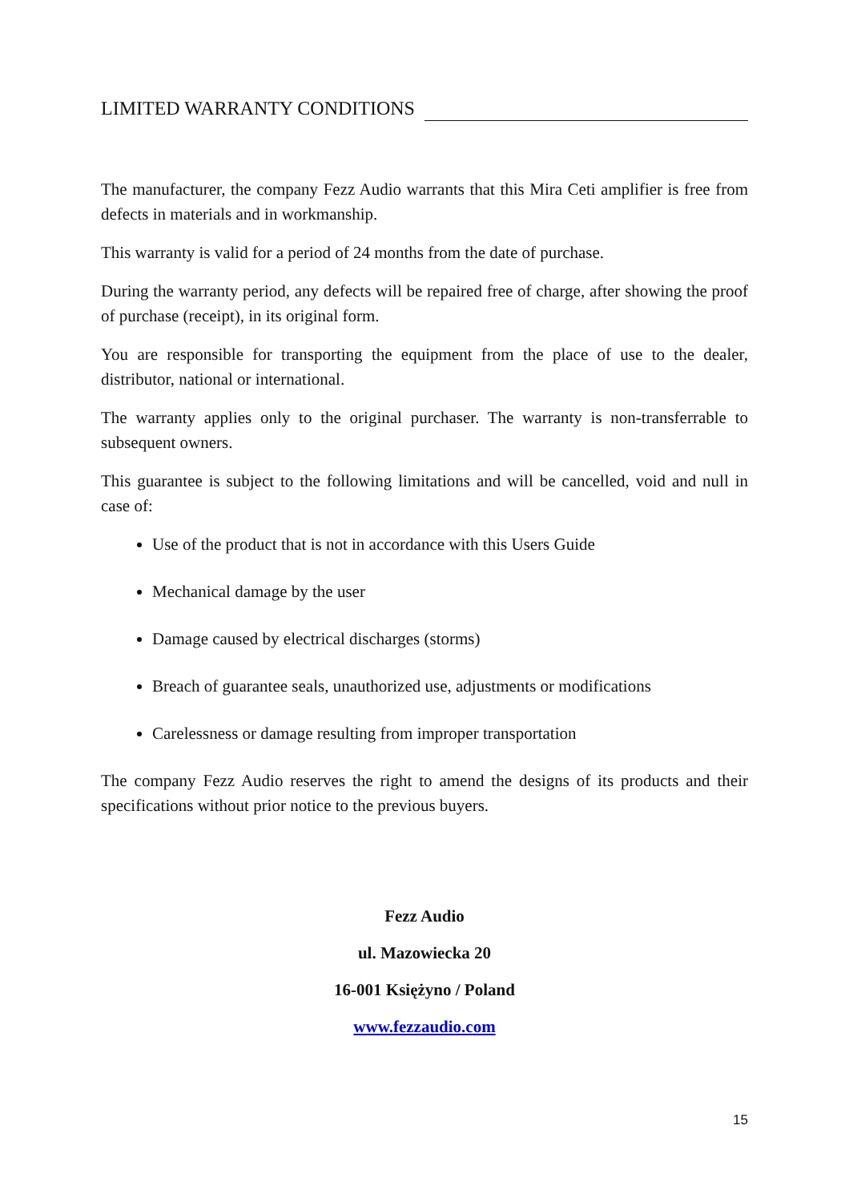LIMITED WARRANTY CONDITIONS
The manufacturer, the company Fezz Audio warrants that this Mira Ceti amplifier is free from defects in materials and in workmanship.
This warranty is valid for a period of 24 months from the date of purchase.
During the warranty period, any defects will be repaired free of charge, after showing the proof of purchase (receipt), in its original form.
You are responsible for transporting the equipment from the place of use to the dealer, distributor, national or international.
The warranty applies only to the original purchaser. The warranty is non-transferrable to subsequent owners.
This guarantee is subject to the following limitations and will be cancelled, void and null in case of:
Use of the product that is not in accordance with this Users Guide
Mechanical damage by the user
Damage caused by electrical discharges (storms)
Breach of guarantee seals, unauthorized use, adjustments or modifications
Carelessness or damage resulting from improper transportation
The company Fezz Audio reserves the right to amend the designs of its products and their specifications without prior notice to the previous buyers.
Fezz Audio
ul. Mazowiecka 20
16-001 Księżyno / Poland
www.fezzaudio.com
15